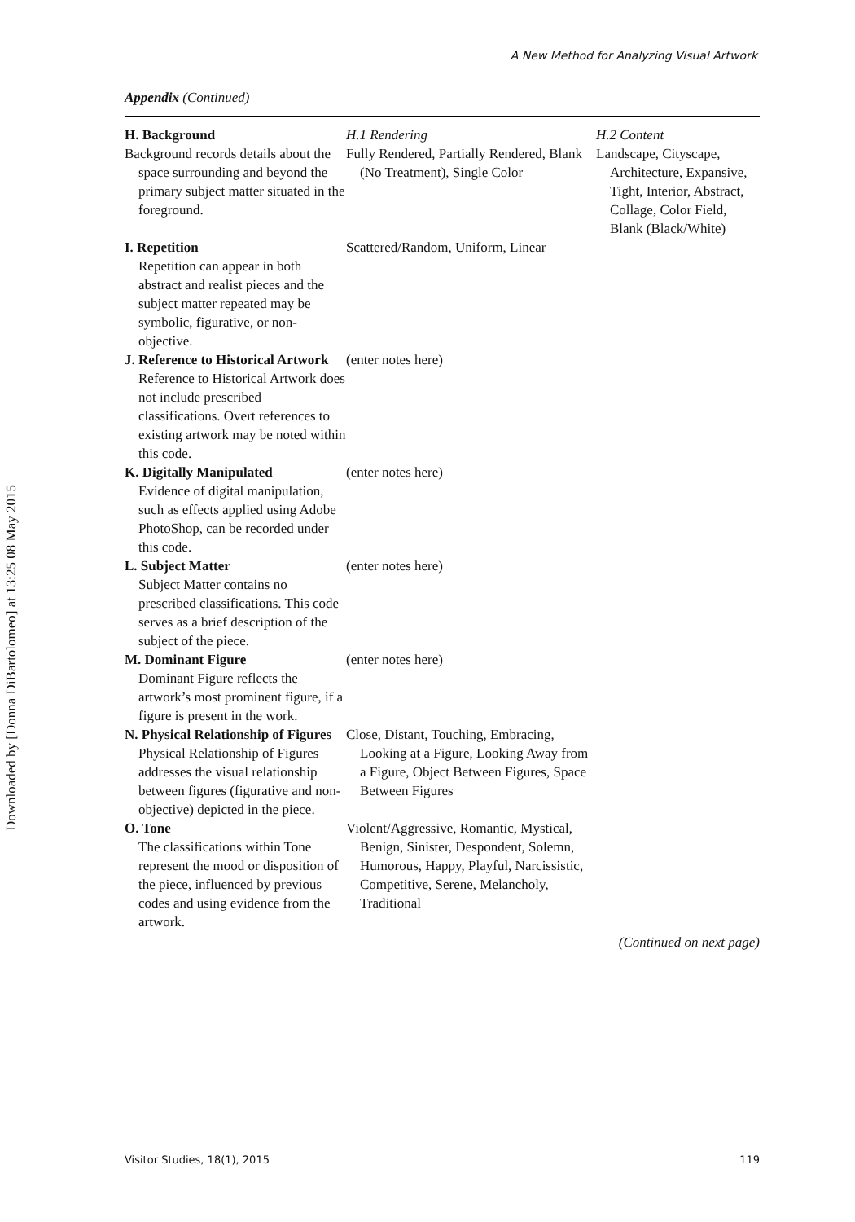A New Method for Analyzing Visual Artwork
Downloaded by [Donna DiBartolomeo] at 13:25 08 May 2015
Appendix (Continued)
| H. Background | H.1 Rendering | H.2 Content |
| Background records details about the space surrounding and beyond the primary subject matter situated in the foreground. | Fully Rendered, Partially Rendered, Blank (No Treatment), Single Color | Landscape, Cityscape, Architecture, Expansive, Tight, Interior, Abstract, Collage, Color Field, Blank (Black/White) |
| I. Repetition Repetition can appear in both abstract and realist pieces and the subject matter repeated may be symbolic, figurative, or non-objective. | Scattered/Random, Uniform, Linear | |
| J. Reference to Historical Artwork Reference to Historical Artwork does not include prescribed classifications. Overt references to existing artwork may be noted within this code. | (enter notes here) | |
| K. Digitally Manipulated Evidence of digital manipulation, such as effects applied using Adobe PhotoShop, can be recorded under this code. | (enter notes here) | |
| L. Subject Matter Subject Matter contains no prescribed classifications. This code serves as a brief description of the subject of the piece. | (enter notes here) | |
| M. Dominant Figure Dominant Figure reflects the artwork’s most prominent figure, if a figure is present in the work. | (enter notes here) | |
| N. Physical Relationship of Figures Physical Relationship of Figures addresses the visual relationship between figures (figurative and non-objective) depicted in the piece. | Close, Distant, Touching, Embracing, Looking at a Figure, Looking Away from a Figure, Object Between Figures, Space Between Figures | |
| O. Tone The classifications within Tone represent the mood or disposition of the piece, influenced by previous codes and using evidence from the artwork. | Violent/Aggressive, Romantic, Mystical, Benign, Sinister, Despondent, Solemn, Humorous, Happy, Playful, Narcissistic, Competitive, Serene, Melancholy, Traditional | |
(Continued on next page)
Visitor Studies, 18(1), 2015 119